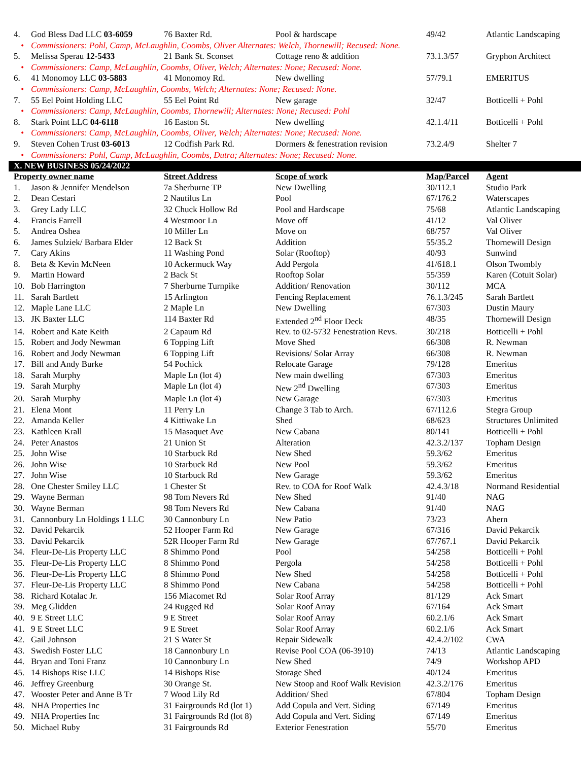| 4. | God Bless Dad LLC 03-6059 | 76 Baxter Rd. | Pool & hardscape | 49/42 | Atlantic Landscaping |
| • | Commissioners: Pohl, Camp, McLaughlin, Coombs, Oliver Alternates: Welch, Thornewill; Recused: None. | | | | |
| 5. | Melissa Sperau 12-5433 | 21 Bank St. Sconset | Cottage reno & addition | 73.1.3/57 | Gryphon Architect |
| • | Commissioners: Camp, McLaughlin, Coombs, Oliver, Welch; Alternates: None; Recused: None. | | | | |
| 6. | 41 Monomoy LLC 03-5883 | 41 Monomoy Rd. | New dwelling | 57/79.1 | EMERITUS |
| • | Commissioners: Camp, McLaughlin, Coombs, Welch; Alternates: None; Recused: None. | | | | |
| 7. | 55 Eel Point Holding LLC | 55 Eel Point Rd | New garage | 32/47 | Botticelli + Pohl |
| • | Commissioners: Camp, McLaughlin, Coombs, Thornewill; Alternates: None; Recused: Pohl | | | | |
| 8. | Stark Point LLC 04-6118 | 16 Easton St. | New dwelling | 42.1.4/11 | Botticelli + Pohl |
| • | Commissioners: Camp, McLaughlin, Coombs, Oliver, Welch; Alternates: None; Recused: None. | | | | |
| 9. | Steven Cohen Trust 03-6013 | 12 Codfish Park Rd. | Dormers & fenestration revision | 73.2.4/9 | Shelter 7 |
| • | Commissioners: Pohl, Camp, McLaughlin, Coombs, Dutra; Alternates: None; Recused: None. | | | | |
| X. NEW BUSINESS 05/24/2022 | | | | | |
| Property owner name | | Street Address | Scope of work | Map/Parcel | Agent |
| 1. | Jason & Jennifer Mendelson | 7a Sherburne TP | New Dwelling | 30/112.1 | Studio Park |
| 2. | Dean Cestari | 2 Nautilus Ln | Pool | 67/176.2 | Waterscapes |
| 3. | Grey Lady LLC | 32 Chuck Hollow Rd | Pool and Hardscape | 75/68 | Atlantic Landscaping |
| 4. | Francis Farrell | 4 Westmoor Ln | Move off | 41/12 | Val Oliver |
| 5. | Andrea Oshea | 10 Miller Ln | Move on | 68/757 | Val Oliver |
| 6. | James Sulziek/ Barbara Elder | 12 Back St | Addition | 55/35.2 | Thornewill Design |
| 7. | Cary Akins | 11 Washing Pond | Solar (Rooftop) | 40/93 | Sunwind |
| 8. | Beta & Kevin McNeen | 10 Ackermuck Way | Add Pergola | 41/618.1 | Olson Twombly |
| 9. | Martin Howard | 2 Back St | Rooftop Solar | 55/359 | Karen (Cotuit Solar) |
| 10. | Bob Harrington | 7 Sherburne Turnpike | Addition/ Renovation | 30/112 | MCA |
| 11. | Sarah Bartlett | 15 Arlington | Fencing Replacement | 76.1.3/245 | Sarah Bartlett |
| 12. | Maple Lane LLC | 2 Maple Ln | New Dwelling | 67/303 | Dustin Maury |
| 13. | JK Baxter LLC | 114 Baxter Rd | Extended 2<sup>nd</sup> Floor Deck | 48/35 | Thornewill Design |
| 14. | Robert and Kate Keith | 2 Capaum Rd | Rev. to 02-5732 Fenestration Revs. | 30/218 | Botticelli + Pohl |
| 15. | Robert and Jody Newman | 6 Topping Lift | Move Shed | 66/308 | R. Newman |
| 16. | Robert and Jody Newman | 6 Topping Lift | Revisions/ Solar Array | 66/308 | R. Newman |
| 17. | Bill and Andy Burke | 54 Pochick | Relocate Garage | 79/128 | Emeritus |
| 18. | Sarah Murphy | Maple Ln (lot 4) | New main dwelling | 67/303 | Emeritus |
| 19. | Sarah Murphy | Maple Ln (lot 4) | New 2<sup>nd</sup> Dwelling | 67/303 | Emeritus |
| 20. | Sarah Murphy | Maple Ln (lot 4) | New Garage | 67/303 | Emeritus |
| 21. | Elena Mont | 11 Perry Ln | Change 3 Tab to Arch. | 67/112.6 | Stegra Group |
| 22. | Amanda Keller | 4 Kittiwake Ln | Shed | 68/623 | Structures Unlimited |
| 23. | Kathleen Krall | 15 Masaquet Ave | New Cabana | 80/141 | Botticelli + Pohl |
| 24. | Peter Anastos | 21 Union St | Alteration | 42.3.2/137 | Topham Design |
| 25. | John Wise | 10 Starbuck Rd | New Shed | 59.3/62 | Emeritus |
| 26. | John Wise | 10 Starbuck Rd | New Pool | 59.3/62 | Emeritus |
| 27. | John Wise | 10 Starbuck Rd | New Garage | 59.3/62 | Emeritus |
| 28. | One Chester Smiley LLC | 1 Chester St | Rev. to COA for Roof Walk | 42.4.3/18 | Normand Residential |
| 29. | Wayne Berman | 98 Tom Nevers Rd | New Shed | 91/40 | NAG |
| 30. | Wayne Berman | 98 Tom Nevers Rd | New Cabana | 91/40 | NAG |
| 31. | Cannonbury Ln Holdings 1 LLC | 30 Cannonbury Ln | New Patio | 73/23 | Ahern |
| 32. | David Pekarcik | 52 Hooper Farm Rd | New Garage | 67/316 | David Pekarcik |
| 33. | David Pekarcik | 52R Hooper Farm Rd | New Garage | 67/767.1 | David Pekarcik |
| 34. | Fleur-De-Lis Property LLC | 8 Shimmo Pond | Pool | 54/258 | Botticelli + Pohl |
| 35. | Fleur-De-Lis Property LLC | 8 Shimmo Pond | Pergola | 54/258 | Botticelli + Pohl |
| 36. | Fleur-De-Lis Property LLC | 8 Shimmo Pond | New Shed | 54/258 | Botticelli + Pohl |
| 37. | Fleur-De-Lis Property LLC | 8 Shimmo Pond | New Cabana | 54/258 | Botticelli + Pohl |
| 38. | Richard Kotalac Jr. | 156 Miacomet Rd | Solar Roof Array | 81/129 | Ack Smart |
| 39. | Meg Glidden | 24 Rugged Rd | Solar Roof Array | 67/164 | Ack Smart |
| 40. | 9 E Street LLC | 9 E Street | Solar Roof Array | 60.2.1/6 | Ack Smart |
| 41. | 9 E Street LLC | 9 E Street | Solar Roof Array | 60.2.1/6 | Ack Smart |
| 42. | Gail Johnson | 21 S Water St | Repair Sidewalk | 42.4.2/102 | CWA |
| 43. | Swedish Foster LLC | 18 Cannonbury Ln | Revise Pool COA (06-3910) | 74/13 | Atlantic Landscaping |
| 44. | Bryan and Toni Franz | 10 Cannonbury Ln | New Shed | 74/9 | Workshop APD |
| 45. | 14 Bishops Rise LLC | 14 Bishops Rise | Storage Shed | 40/124 | Emeritus |
| 46. | Jeffrey Greenburg | 30 Orange St. | New Stoop and Roof Walk Revision | 42.3.2/176 | Emeritus |
| 47. | Wooster Peter and Anne B Tr | 7 Wood Lily Rd | Addition/ Shed | 67/804 | Topham Design |
| 48. | NHA Properties Inc | 31 Fairgrounds Rd (lot 1) | Add Copula and Vert. Siding | 67/149 | Emeritus |
| 49. | NHA Properties Inc | 31 Fairgrounds Rd (lot 8) | Add Copula and Vert. Siding | 67/149 | Emeritus |
| 50. | Michael Ruby | 31 Fairgrounds Rd | Exterior Fenestration | 55/70 | Emeritus |